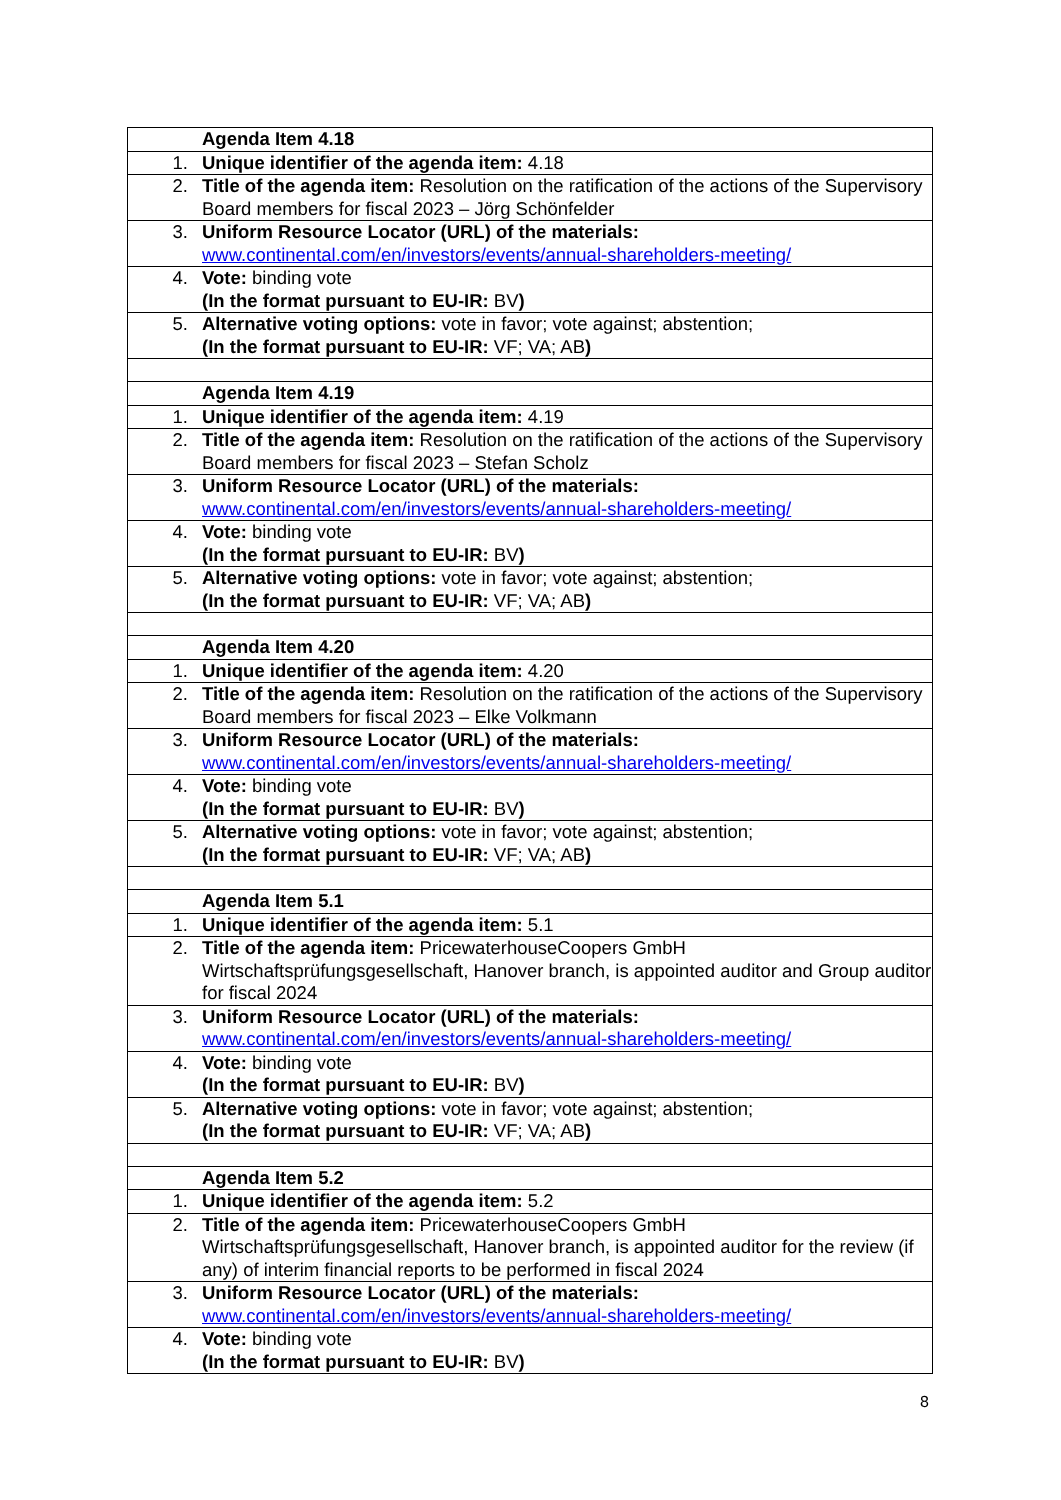| | Agenda Item 4.18 |
| 1. | Unique identifier of the agenda item: 4.18 |
| 2. | Title of the agenda item: Resolution on the ratification of the actions of the Supervisory Board members for fiscal 2023 – Jörg Schönfelder |
| 3. | Uniform Resource Locator (URL) of the materials: www.continental.com/en/investors/events/annual-shareholders-meeting/ |
| 4. | Vote: binding vote (In the format pursuant to EU-IR: BV ) |
| 5. | Alternative voting options: vote in favor; vote against; abstention; (In the format pursuant to EU-IR: VF; VA; AB ) |
| | Agenda Item 4.19 |
| 1. | Unique identifier of the agenda item: 4.19 |
| 2. | Title of the agenda item: Resolution on the ratification of the actions of the Supervisory Board members for fiscal 2023 – Stefan Scholz |
| 3. | Uniform Resource Locator (URL) of the materials: www.continental.com/en/investors/events/annual-shareholders-meeting/ |
| 4. | Vote: binding vote (In the format pursuant to EU-IR: BV ) |
| 5. | Alternative voting options: vote in favor; vote against; abstention; (In the format pursuant to EU-IR: VF; VA; AB ) |
| | Agenda Item 4.20 |
| 1. | Unique identifier of the agenda item: 4.20 |
| 2. | Title of the agenda item: Resolution on the ratification of the actions of the Supervisory Board members for fiscal 2023 – Elke Volkmann |
| 3. | Uniform Resource Locator (URL) of the materials: www.continental.com/en/investors/events/annual-shareholders-meeting/ |
| 4. | Vote: binding vote (In the format pursuant to EU-IR: BV ) |
| 5. | Alternative voting options: vote in favor; vote against; abstention; (In the format pursuant to EU-IR: VF; VA; AB ) |
| | Agenda Item 5.1 |
| 1. | Unique identifier of the agenda item: 5.1 |
| 2. | Title of the agenda item: PricewaterhouseCoopers GmbH Wirtschaftsprüfungsgesellschaft, Hanover branch, is appointed auditor and Group auditor for fiscal 2024 |
| 3. | Uniform Resource Locator (URL) of the materials: www.continental.com/en/investors/events/annual-shareholders-meeting/ |
| 4. | Vote: binding vote (In the format pursuant to EU-IR: BV ) |
| 5. | Alternative voting options: vote in favor; vote against; abstention; (In the format pursuant to EU-IR: VF; VA; AB ) |
| | Agenda Item 5.2 |
| 1. | Unique identifier of the agenda item: 5.2 |
| 2. | Title of the agenda item: PricewaterhouseCoopers GmbH Wirtschaftsprüfungsgesellschaft, Hanover branch, is appointed auditor for the review (if any) of interim financial reports to be performed in fiscal 2024 |
| 3. | Uniform Resource Locator (URL) of the materials: www.continental.com/en/investors/events/annual-shareholders-meeting/ |
| 4. | Vote: binding vote (In the format pursuant to EU-IR: BV ) |
8